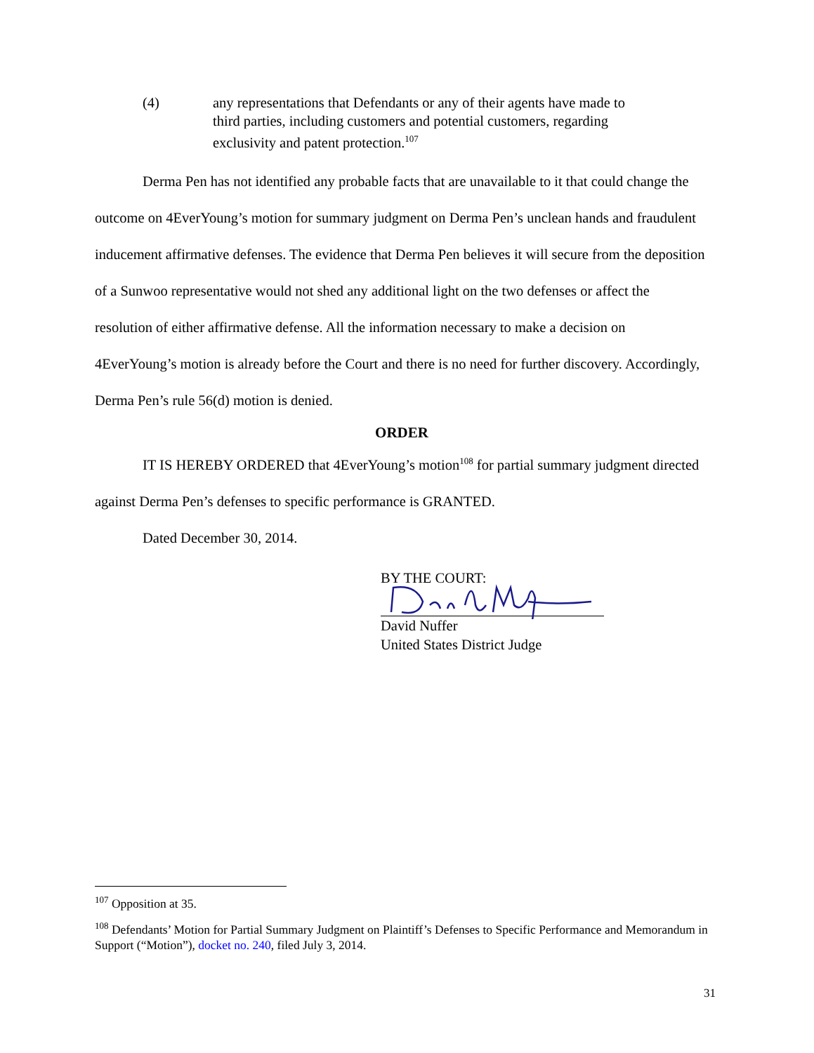(4) any representations that Defendants or any of their agents have made to third parties, including customers and potential customers, regarding exclusivity and patent protection.<sup>107</sup>
Derma Pen has not identified any probable facts that are unavailable to it that could change the outcome on 4EverYoung’s motion for summary judgment on Derma Pen’s unclean hands and fraudulent inducement affirmative defenses. The evidence that Derma Pen believes it will secure from the deposition of a Sunwoo representative would not shed any additional light on the two defenses or affect the resolution of either affirmative defense. All the information necessary to make a decision on 4EverYoung’s motion is already before the Court and there is no need for further discovery. Accordingly, Derma Pen’s rule 56(d) motion is denied.
ORDER
IT IS HEREBY ORDERED that 4EverYoung’s motion<sup>108</sup> for partial summary judgment directed against Derma Pen’s defenses to specific performance is GRANTED.
Dated December 30, 2014.
BY THE COURT:
David Nuffer
United States District Judge
<sup>107</sup> Opposition at 35.
<sup>108</sup> Defendants’ Motion for Partial Summary Judgment on Plaintiff’s Defenses to Specific Performance and Memorandum in Support (“Motion”), docket no. 240, filed July 3, 2014.
31